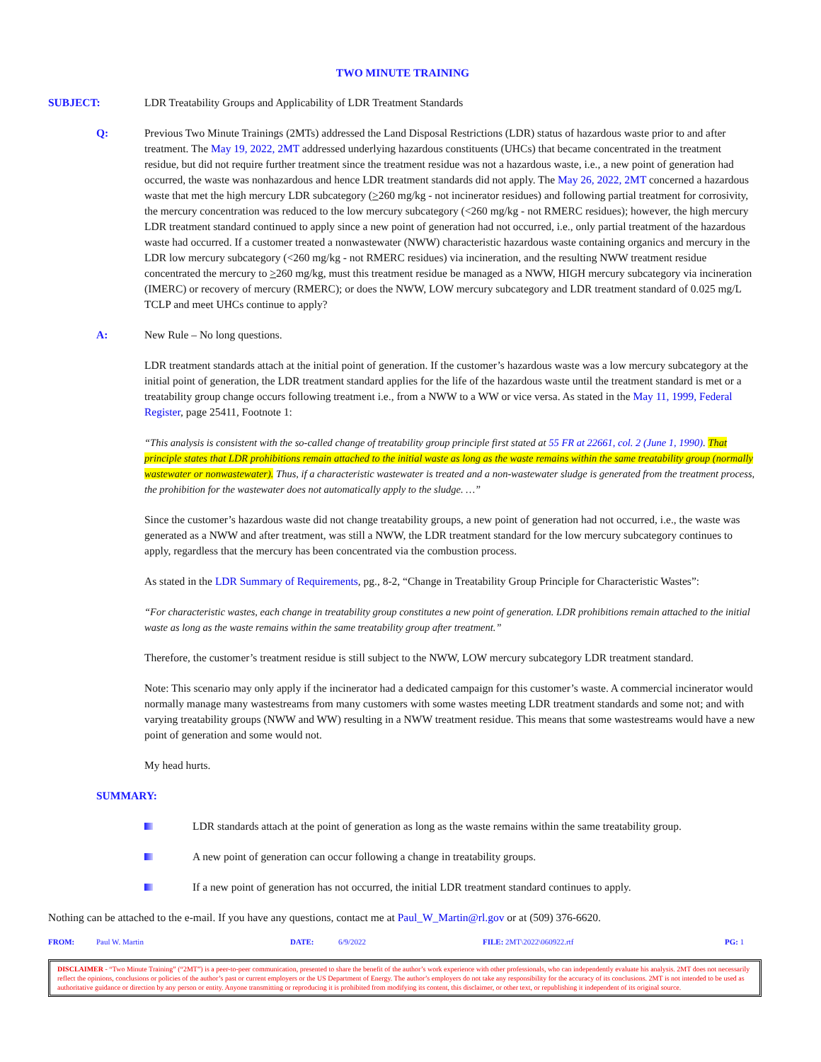TWO MINUTE TRAINING
SUBJECT: LDR Treatability Groups and Applicability of LDR Treatment Standards
Q: Previous Two Minute Trainings (2MTs) addressed the Land Disposal Restrictions (LDR) status of hazardous waste prior to and after treatment. The May 19, 2022, 2MT addressed underlying hazardous constituents (UHCs) that became concentrated in the treatment residue, but did not require further treatment since the treatment residue was not a hazardous waste, i.e., a new point of generation had occurred, the waste was nonhazardous and hence LDR treatment standards did not apply. The May 26, 2022, 2MT concerned a hazardous waste that met the high mercury LDR subcategory (>260 mg/kg - not incinerator residues) and following partial treatment for corrosivity, the mercury concentration was reduced to the low mercury subcategory (<260 mg/kg - not RMERC residues); however, the high mercury LDR treatment standard continued to apply since a new point of generation had not occurred, i.e., only partial treatment of the hazardous waste had occurred. If a customer treated a nonwastewater (NWW) characteristic hazardous waste containing organics and mercury in the LDR low mercury subcategory (<260 mg/kg - not RMERC residues) via incineration, and the resulting NWW treatment residue concentrated the mercury to >260 mg/kg, must this treatment residue be managed as a NWW, HIGH mercury subcategory via incineration (IMERC) or recovery of mercury (RMERC); or does the NWW, LOW mercury subcategory and LDR treatment standard of 0.025 mg/L TCLP and meet UHCs continue to apply?
A: New Rule – No long questions.
LDR treatment standards attach at the initial point of generation. If the customer’s hazardous waste was a low mercury subcategory at the initial point of generation, the LDR treatment standard applies for the life of the hazardous waste until the treatment standard is met or a treatability group change occurs following treatment i.e., from a NWW to a WW or vice versa. As stated in the May 11, 1999, Federal Register, page 25411, Footnote 1:
“This analysis is consistent with the so-called change of treatability group principle first stated at 55 FR at 22661, col. 2 (June 1, 1990). That principle states that LDR prohibitions remain attached to the initial waste as long as the waste remains within the same treatability group (normally wastewater or nonwastewater). Thus, if a characteristic wastewater is treated and a non-wastewater sludge is generated from the treatment process, the prohibition for the wastewater does not automatically apply to the sludge. …”
Since the customer’s hazardous waste did not change treatability groups, a new point of generation had not occurred, i.e., the waste was generated as a NWW and after treatment, was still a NWW, the LDR treatment standard for the low mercury subcategory continues to apply, regardless that the mercury has been concentrated via the combustion process.
As stated in the LDR Summary of Requirements, pg., 8-2, “Change in Treatability Group Principle for Characteristic Wastes”:
“For characteristic wastes, each change in treatability group constitutes a new point of generation. LDR prohibitions remain attached to the initial waste as long as the waste remains within the same treatability group after treatment.”
Therefore, the customer’s treatment residue is still subject to the NWW, LOW mercury subcategory LDR treatment standard.
Note: This scenario may only apply if the incinerator had a dedicated campaign for this customer’s waste. A commercial incinerator would normally manage many wastestreams from many customers with some wastes meeting LDR treatment standards and some not; and with varying treatability groups (NWW and WW) resulting in a NWW treatment residue. This means that some wastestreams would have a new point of generation and some would not.
My head hurts.
SUMMARY:
LDR standards attach at the point of generation as long as the waste remains within the same treatability group.
A new point of generation can occur following a change in treatability groups.
If a new point of generation has not occurred, the initial LDR treatment standard continues to apply.
Nothing can be attached to the e-mail. If you have any questions, contact me at Paul_W_Martin@rl.gov or at (509) 376-6620.
FROM: Paul W. Martin DATE: 6/9/2022 FILE: 2MT\2022\060922.rtf PG: 1
DISCLAIMER - “Two Minute Training” (“2MT”) is a peer-to-peer communication, presented to share the benefit of the author’s work experience with other professionals, who can independently evaluate his analysis. 2MT does not necessarily reflect the opinions, conclusions or policies of the author’s past or current employers or the US Department of Energy. The author’s employers do not take any responsibility for the accuracy of its conclusions. 2MT is not intended to be used as authoritative guidance or direction by any person or entity. Anyone transmitting or reproducing it is prohibited from modifying its content, this disclaimer, or other text, or republishing it independent of its original source.